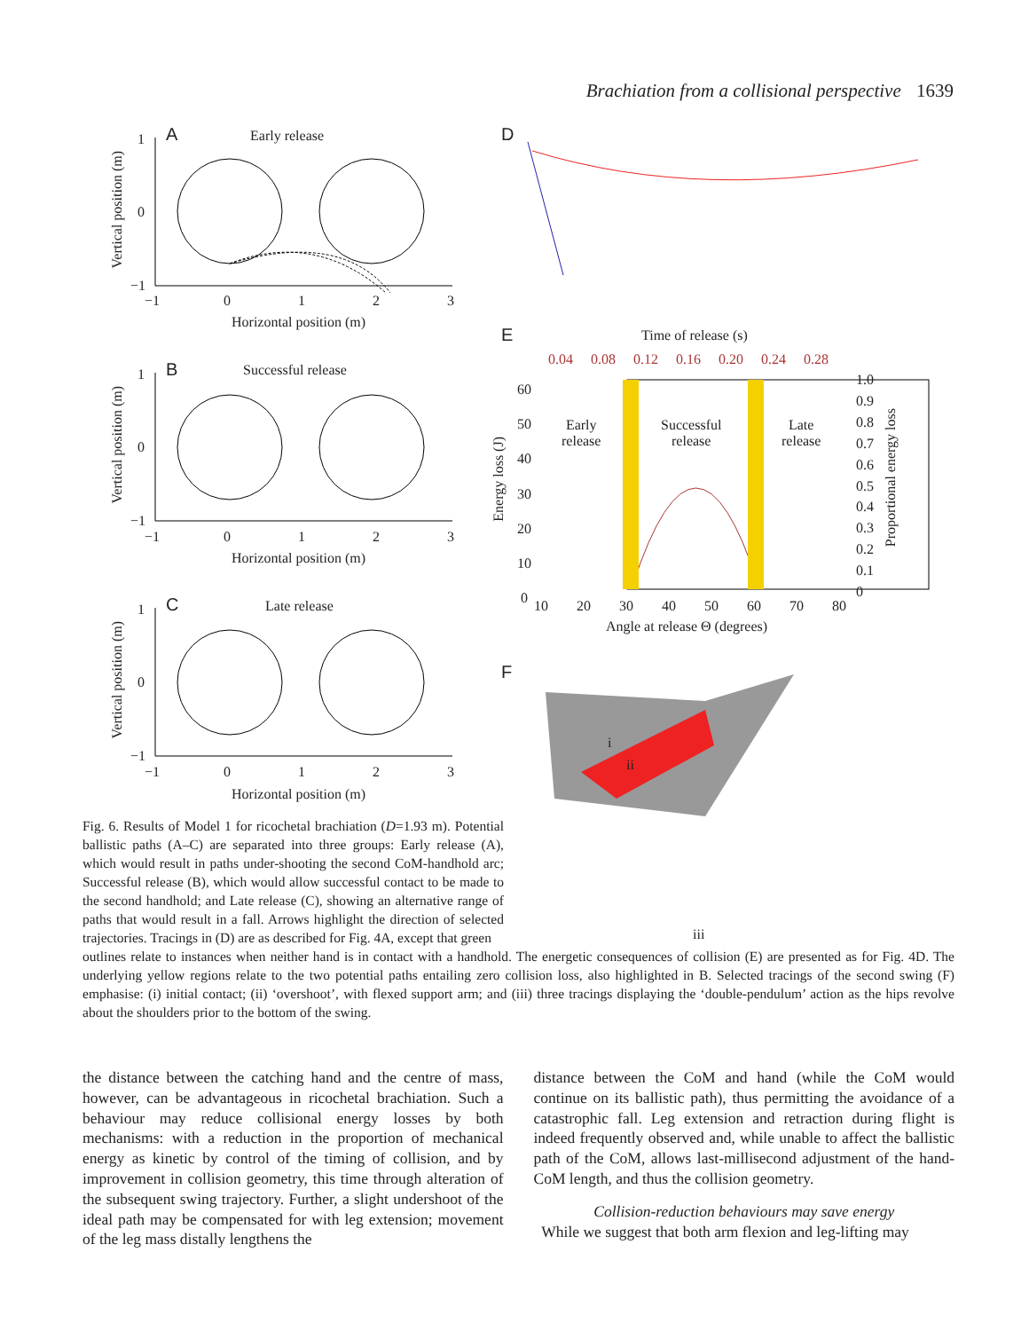Brachiation from a collisional perspective 1639
A Early release
1
0
−1
−1 0 1 2 3
Horizontal position (m)
Vertical position (m)
B Successful release
1
0
−1
−1 0 1 2 3
Horizontal position (m)
Vertical position (m)
C Late release
1
0
−1
−1 0 1 2 3
Horizontal position (m)
Vertical position (m)
D
E Time of release (s)
0.04 0.08 0.12 0.16 0.20 0.24 0.28
60
50
40
30
20
10
0
1.0
0.9
0.8
0.7
0.6
0.5
0.4
0.3
0.2
0.1
0
Early
release
Successful
release
Late
release
10 20 30 40 50 60 70 80
Angle at release Θ (degrees)
Energy loss (J)
Proportional energy loss
F
i
ii
iii
Fig. 6. Results of Model 1 for ricochetal brachiation (D=1.93 m). Potential ballistic paths (A–C) are separated into three groups: Early release (A), which would result in paths under-shooting the second CoM-handhold arc; Successful release (B), which would allow successful contact to be made to the second handhold; and Late release (C), showing an alternative range of paths that would result in a fall. Arrows highlight the direction of selected trajectories. Tracings in (D) are as described for Fig. 4A, except that green
outlines relate to instances when neither hand is in contact with a handhold. The energetic consequences of collision (E) are presented as for Fig. 4D. The underlying yellow regions relate to the two potential paths entailing zero collision loss, also highlighted in B. Selected tracings of the second swing (F) emphasise: (i) initial contact; (ii) ‘overshoot’, with flexed support arm; and (iii) three tracings displaying the ‘double-pendulum’ action as the hips revolve about the shoulders prior to the bottom of the swing.
the distance between the catching hand and the centre of mass, however, can be advantageous in ricochetal brachiation. Such a behaviour may reduce collisional energy losses by both mechanisms: with a reduction in the proportion of mechanical energy as kinetic by control of the timing of collision, and by improvement in collision geometry, this time through alteration of the subsequent swing trajectory. Further, a slight undershoot of the ideal path may be compensated for with leg extension; movement of the leg mass distally lengthens the
distance between the CoM and hand (while the CoM would continue on its ballistic path), thus permitting the avoidance of a catastrophic fall. Leg extension and retraction during flight is indeed frequently observed and, while unable to affect the ballistic path of the CoM, allows last-millisecond adjustment of the hand-CoM length, and thus the collision geometry.
Collision-reduction behaviours may save energy
While we suggest that both arm flexion and leg-lifting may